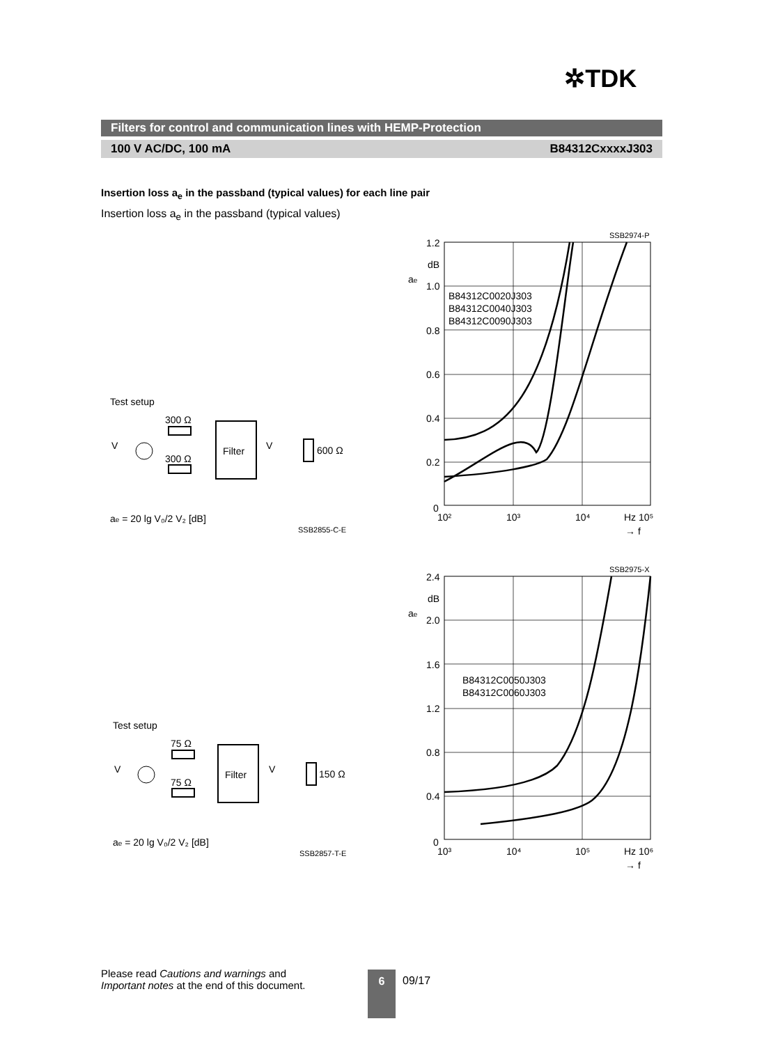✲TDK
Filters for control and communication lines with HEMP-Protection
100 V AC/DC, 100 mA B84312CxxxxJ303
Insertion loss a<sub>e</sub> in the passband (typical values) for each line pair
Insertion loss a<sub>e</sub> in the passband (typical values)
Test setup
300 Ω
300 Ω
Filter
V
V
600 Ω
ae = 20 lg V₀/2 V₂ [dB]
SSB2855-C-E
SSB2974-P
1.2
dB
ae
1.0
0.8
0.6
0.4
0.2
0
10²
10³
10⁴
Hz 10⁵
→ f
B84312C0020J303
B84312C0040J303
B84312C0090J303
Test setup
75 Ω
75 Ω
Filter
V
V
150 Ω
ae = 20 lg V₀/2 V₂ [dB]
SSB2857-T-E
SSB2975-X
2.4
dB
ae
2.0
1.6
1.2
0.8
0.4
0
10³
10⁴
10⁵
Hz 10⁶
→ f
B84312C0050J303
B84312C0060J303
Please read Cautions and warnings and
Important notes at the end of this document.
6 09/17